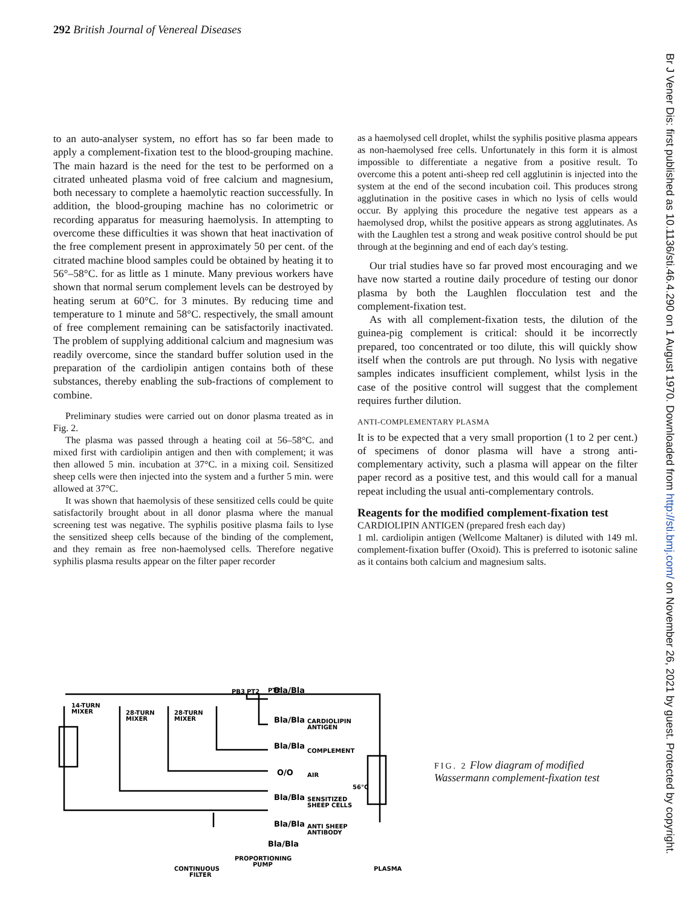292 British Journal of Venereal Diseases
Br J Vener Dis: first published as 10.1136/sti.46.4.290 on 1 August 1970. Downloaded from http://sti.bmj.com/ on November 26, 2021 by guest. Protected by copyright.
to an auto-analyser system, no effort has so far been made to apply a complement-fixation test to the blood-grouping machine. The main hazard is the need for the test to be performed on a citrated unheated plasma void of free calcium and magnesium, both necessary to complete a haemolytic reaction successfully. In addition, the blood-grouping machine has no colorimetric or recording apparatus for measuring haemolysis. In attempting to overcome these difficulties it was shown that heat inactivation of the free complement present in approximately 50 per cent. of the citrated machine blood samples could be obtained by heating it to 56°–58°C. for as little as 1 minute. Many previous workers have shown that normal serum complement levels can be destroyed by heating serum at 60°C. for 3 minutes. By reducing time and temperature to 1 minute and 58°C. respectively, the small amount of free complement remaining can be satisfactorily inactivated. The problem of supplying additional calcium and magnesium was readily overcome, since the standard buffer solution used in the preparation of the cardiolipin antigen contains both of these substances, thereby enabling the sub-fractions of complement to combine.
Preliminary studies were carried out on donor plasma treated as in Fig. 2.
The plasma was passed through a heating coil at 56–58°C. and mixed first with cardiolipin antigen and then with complement; it was then allowed 5 min. incubation at 37°C. in a mixing coil. Sensitized sheep cells were then injected into the system and a further 5 min. were allowed at 37°C.
It was shown that haemolysis of these sensitized cells could be quite satisfactorily brought about in all donor plasma where the manual screening test was negative. The syphilis positive plasma fails to lyse the sensitized sheep cells because of the binding of the complement, and they remain as free non-haemolysed cells. Therefore negative syphilis plasma results appear on the filter paper recorder
as a haemolysed cell droplet, whilst the syphilis positive plasma appears as non-haemolysed free cells. Unfortunately in this form it is almost impossible to differentiate a negative from a positive result. To overcome this a potent anti-sheep red cell agglutinin is injected into the system at the end of the second incubation coil. This produces strong agglutination in the positive cases in which no lysis of cells would occur. By applying this procedure the negative test appears as a haemolysed drop, whilst the positive appears as strong agglutinates. As with the Laughlen test a strong and weak positive control should be put through at the beginning and end of each day's testing.
Our trial studies have so far proved most encouraging and we have now started a routine daily procedure of testing our donor plasma by both the Laughlen flocculation test and the complement-fixation test.
As with all complement-fixation tests, the dilution of the guinea-pig complement is critical: should it be incorrectly prepared, too concentrated or too dilute, this will quickly show itself when the controls are put through. No lysis with negative samples indicates insufficient complement, whilst lysis in the case of the positive control will suggest that the complement requires further dilution.
ANTI-COMPLEMENTARY PLASMA
It is to be expected that a very small proportion (1 to 2 per cent.) of specimens of donor plasma will have a strong anti-complementary activity, such a plasma will appear on the filter paper record as a positive test, and this would call for a manual repeat including the usual anti-complementary controls.
Reagents for the modified complement-fixation test
CARDIOLIPIN ANTIGEN (prepared fresh each day)
1 ml. cardiolipin antigen (Wellcome Maltaner) is diluted with 149 ml. complement-fixation buffer (Oxoid). This is preferred to isotonic saline as it contains both calcium and magnesium salts.
14-TURN
MIXER
28-TURN
MIXER
28-TURN
MIXER
PB3
PT2
PT2
Bla/Bla
Bla/Bla
CARDIOLIPIN
ANTIGEN
Bla/Bla
COMPLEMENT
O/O
AIR
56°C
Bla/Bla
SENSITIZED
SHEEP CELLS
Bla/Bla
ANTI SHEEP
ANTIBODY
Bla/Bla
PROPORTIONING
PUMP
CONTINUOUS
FILTER
PLASMA
FIG. 2 Flow diagram of modified Wassermann complement-fixation test